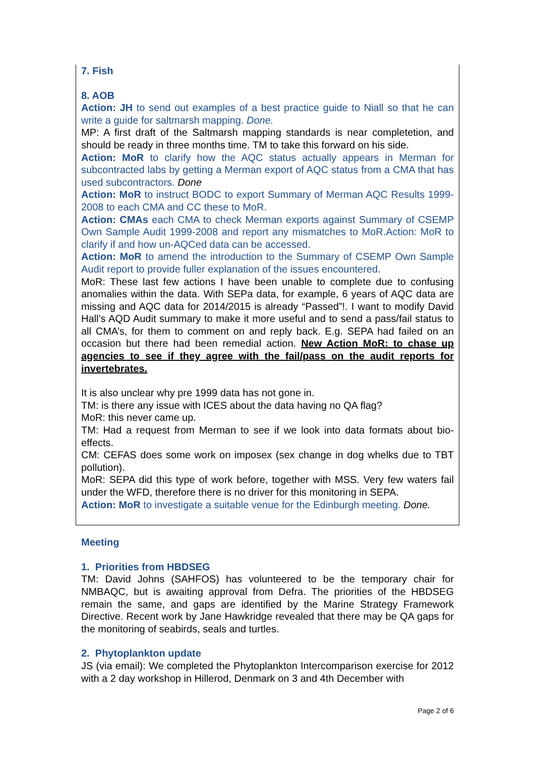7. Fish
8. AOB
Action: JH to send out examples of a best practice guide to Niall so that he can write a guide for saltmarsh mapping. Done.
MP: A first draft of the Saltmarsh mapping standards is near completetion, and should be ready in three months time. TM to take this forward on his side.
Action: MoR to clarify how the AQC status actually appears in Merman for subcontracted labs by getting a Merman export of AQC status from a CMA that has used subcontractors. Done
Action: MoR to instruct BODC to export Summary of Merman AQC Results 1999-2008 to each CMA and CC these to MoR.
Action: CMAs each CMA to check Merman exports against Summary of CSEMP Own Sample Audit 1999-2008 and report any mismatches to MoR.Action: MoR to clarify if and how un-AQCed data can be accessed.
Action: MoR to amend the introduction to the Summary of CSEMP Own Sample Audit report to provide fuller explanation of the issues encountered.
MoR: These last few actions I have been unable to complete due to confusing anomalies within the data. With SEPa data, for example, 6 years of AQC data are missing and AQC data for 2014/2015 is already “Passed”!. I want to modify David Hall’s AQD Audit summary to make it more useful and to send a pass/fail status to all CMA’s, for them to comment on and reply back. E.g. SEPA had failed on an occasion but there had been remedial action. New Action MoR: to chase up agencies to see if they agree with the fail/pass on the audit reports for invertebrates.
It is also unclear why pre 1999 data has not gone in.
TM: is there any issue with ICES about the data having no QA flag?
MoR: this never came up.
TM: Had a request from Merman to see if we look into data formats about bio-effects.
CM: CEFAS does some work on imposex (sex change in dog whelks due to TBT pollution).
MoR: SEPA did this type of work before, together with MSS. Very few waters fail under the WFD, therefore there is no driver for this monitoring in SEPA.
Action: MoR to investigate a suitable venue for the Edinburgh meeting. Done.
Meeting
1. Priorities from HBDSEG
TM: David Johns (SAHFOS) has volunteered to be the temporary chair for NMBAQC, but is awaiting approval from Defra. The priorities of the HBDSEG remain the same, and gaps are identified by the Marine Strategy Framework Directive. Recent work by Jane Hawkridge revealed that there may be QA gaps for the monitoring of seabirds, seals and turtles.
2. Phytoplankton update
JS (via email): We completed the Phytoplankton Intercomparison exercise for 2012 with a 2 day workshop in Hillerod, Denmark on 3 and 4th December with
Page 2 of 6